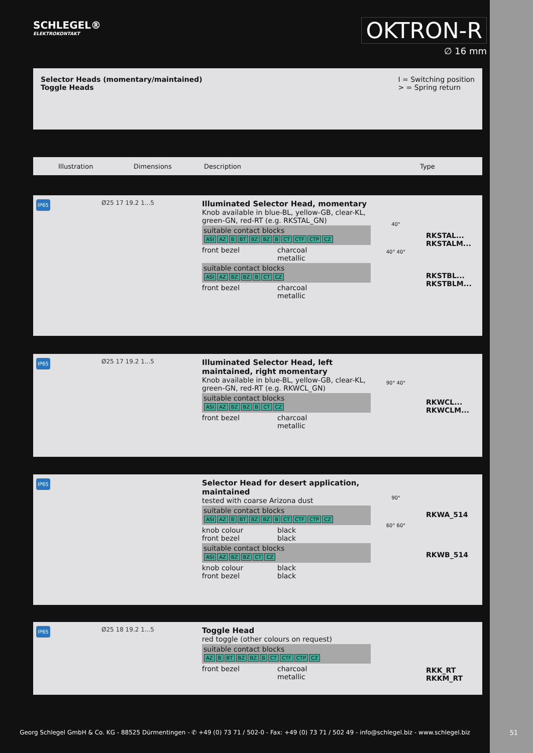SCHLEGEL®
ELEKTROKONTAKT
OKTRON-R
∅ 16 mm
Selector Heads (momentary/maintained)
Toggle Heads
I = Switching position
> = Spring return
Illustration Dimensions Description Type
IP65
Ø25 17 19.2 1...5
Illuminated Selector Head, momentary
Knob available in blue-BL, yellow-GB, clear-KL, green-GN, red-RT (e.g. RKSTAL_GN)
suitable contact blocks
ASI AZ B BT BZ BZ B CT CTF CTP CZ
front bezel charcoal
metallic
suitable contact blocks
ASI AZ BZ BZ B CT CZ
front bezel charcoal
metallic
40°
40° 40°
RKSTAL...
RKSTALM...
RKSTBL...
RKSTBLM...
IP65
Ø25 17 19.2 1...5
Illuminated Selector Head, left maintained, right momentary
Knob available in blue-BL, yellow-GB, clear-KL, green-GN, red-RT (e.g. RKWCL_GN)
suitable contact blocks
ASI AZ BZ BZ B CT CZ
front bezel charcoal
metallic
90° 40°
RKWCL...
RKWCLM...
IP65
Selector Head for desert application, maintained
tested with coarse Arizona dust
suitable contact blocks
ASI AZ B BT BZ BZ B CT CTF CTP CZ
knob colour
front bezel
black
black
suitable contact blocks
ASI AZ BZ BZ CT CZ
knob colour
front bezel
black
black
90°
60° 60°
RKWA_514
RKWB_514
IP65
Ø25 18 19.2 1...5
Toggle Head
red toggle (other colours on request)
suitable contact blocks
AZ B BT BZ BZ B CT CTF CTP CZ
front bezel charcoal
metallic
RKK_RT
RKKM_RT
Georg Schlegel GmbH & Co. KG - 88525 Dürmentingen - ✆ +49 (0) 73 71 / 502-0 - Fax: +49 (0) 73 71 / 502 49 - info@schlegel.biz - www.schlegel.biz
51